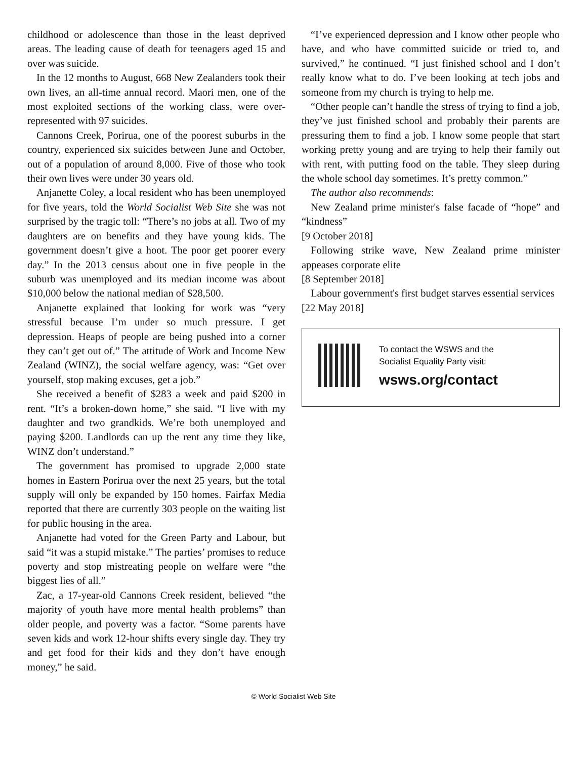childhood or adolescence than those in the least deprived areas. The leading cause of death for teenagers aged 15 and over was suicide.
In the 12 months to August, 668 New Zealanders took their own lives, an all-time annual record. Maori men, one of the most exploited sections of the working class, were over-represented with 97 suicides.
Cannons Creek, Porirua, one of the poorest suburbs in the country, experienced six suicides between June and October, out of a population of around 8,000. Five of those who took their own lives were under 30 years old.
Anjanette Coley, a local resident who has been unemployed for five years, told the World Socialist Web Site she was not surprised by the tragic toll: “There’s no jobs at all. Two of my daughters are on benefits and they have young kids. The government doesn’t give a hoot. The poor get poorer every day.” In the 2013 census about one in five people in the suburb was unemployed and its median income was about $10,000 below the national median of $28,500.
Anjanette explained that looking for work was “very stressful because I’m under so much pressure. I get depression. Heaps of people are being pushed into a corner they can’t get out of.” The attitude of Work and Income New Zealand (WINZ), the social welfare agency, was: “Get over yourself, stop making excuses, get a job.”
She received a benefit of $283 a week and paid $200 in rent. “It’s a broken-down home,” she said. “I live with my daughter and two grandkids. We’re both unemployed and paying $200. Landlords can up the rent any time they like, WINZ don’t understand.”
The government has promised to upgrade 2,000 state homes in Eastern Porirua over the next 25 years, but the total supply will only be expanded by 150 homes. Fairfax Media reported that there are currently 303 people on the waiting list for public housing in the area.
Anjanette had voted for the Green Party and Labour, but said “it was a stupid mistake.” The parties’ promises to reduce poverty and stop mistreating people on welfare were “the biggest lies of all.”
Zac, a 17-year-old Cannons Creek resident, believed “the majority of youth have more mental health problems” than older people, and poverty was a factor. “Some parents have seven kids and work 12-hour shifts every single day. They try and get food for their kids and they don’t have enough money,” he said.
“I’ve experienced depression and I know other people who have, and who have committed suicide or tried to, and survived,” he continued. “I just finished school and I don’t really know what to do. I’ve been looking at tech jobs and someone from my church is trying to help me.
“Other people can’t handle the stress of trying to find a job, they’ve just finished school and probably their parents are pressuring them to find a job. I know some people that start working pretty young and are trying to help their family out with rent, with putting food on the table. They sleep during the whole school day sometimes. It’s pretty common.”
The author also recommends:
New Zealand prime minister's false facade of “hope” and “kindness”
[9 October 2018]
Following strike wave, New Zealand prime minister appeases corporate elite
[8 September 2018]
Labour government's first budget starves essential services
[22 May 2018]
To contact the WSWS and the
Socialist Equality Party visit:
wsws.org/contact
© World Socialist Web Site